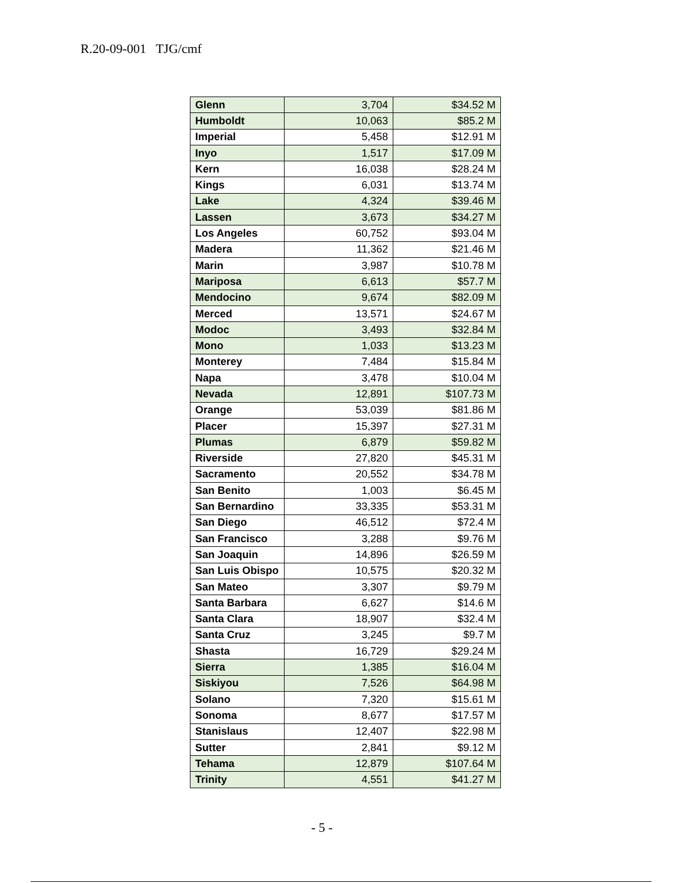R.20-09-001 TJG/cmf
| Glenn | 3,704 | $34.52 M |
| Humboldt | 10,063 | $85.2 M |
| Imperial | 5,458 | $12.91 M |
| Inyo | 1,517 | $17.09 M |
| Kern | 16,038 | $28.24 M |
| Kings | 6,031 | $13.74 M |
| Lake | 4,324 | $39.46 M |
| Lassen | 3,673 | $34.27 M |
| Los Angeles | 60,752 | $93.04 M |
| Madera | 11,362 | $21.46 M |
| Marin | 3,987 | $10.78 M |
| Mariposa | 6,613 | $57.7 M |
| Mendocino | 9,674 | $82.09 M |
| Merced | 13,571 | $24.67 M |
| Modoc | 3,493 | $32.84 M |
| Mono | 1,033 | $13.23 M |
| Monterey | 7,484 | $15.84 M |
| Napa | 3,478 | $10.04 M |
| Nevada | 12,891 | $107.73 M |
| Orange | 53,039 | $81.86 M |
| Placer | 15,397 | $27.31 M |
| Plumas | 6,879 | $59.82 M |
| Riverside | 27,820 | $45.31 M |
| Sacramento | 20,552 | $34.78 M |
| San Benito | 1,003 | $6.45 M |
| San Bernardino | 33,335 | $53.31 M |
| San Diego | 46,512 | $72.4 M |
| San Francisco | 3,288 | $9.76 M |
| San Joaquin | 14,896 | $26.59 M |
| San Luis Obispo | 10,575 | $20.32 M |
| San Mateo | 3,307 | $9.79 M |
| Santa Barbara | 6,627 | $14.6 M |
| Santa Clara | 18,907 | $32.4 M |
| Santa Cruz | 3,245 | $9.7 M |
| Shasta | 16,729 | $29.24 M |
| Sierra | 1,385 | $16.04 M |
| Siskiyou | 7,526 | $64.98 M |
| Solano | 7,320 | $15.61 M |
| Sonoma | 8,677 | $17.57 M |
| Stanislaus | 12,407 | $22.98 M |
| Sutter | 2,841 | $9.12 M |
| Tehama | 12,879 | $107.64 M |
| Trinity | 4,551 | $41.27 M |
- 5 -